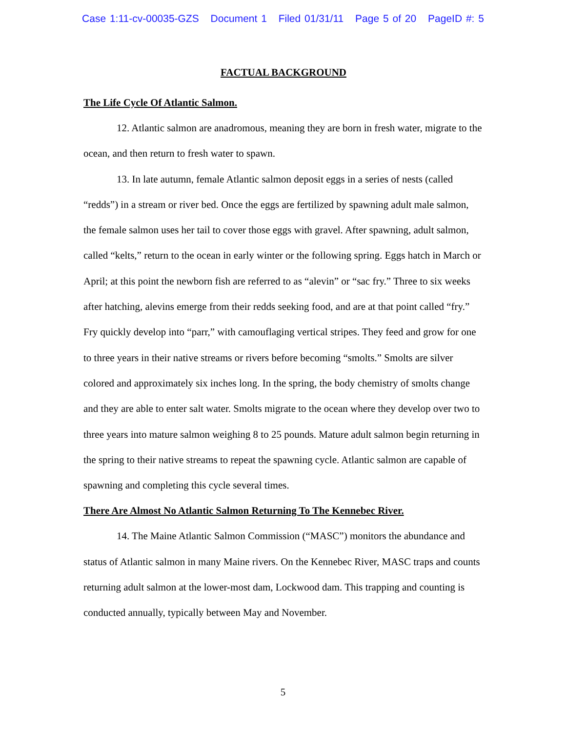Case 1:11-cv-00035-GZS Document 1 Filed 01/31/11 Page 5 of 20 PageID #: 5
FACTUAL BACKGROUND
The Life Cycle Of Atlantic Salmon.
12. Atlantic salmon are anadromous, meaning they are born in fresh water, migrate to the ocean, and then return to fresh water to spawn.
13. In late autumn, female Atlantic salmon deposit eggs in a series of nests (called “redds”) in a stream or river bed. Once the eggs are fertilized by spawning adult male salmon, the female salmon uses her tail to cover those eggs with gravel. After spawning, adult salmon, called “kelts,” return to the ocean in early winter or the following spring. Eggs hatch in March or April; at this point the newborn fish are referred to as “alevin” or “sac fry.” Three to six weeks after hatching, alevins emerge from their redds seeking food, and are at that point called “fry.” Fry quickly develop into “parr,” with camouflaging vertical stripes. They feed and grow for one to three years in their native streams or rivers before becoming “smolts.” Smolts are silver colored and approximately six inches long. In the spring, the body chemistry of smolts change and they are able to enter salt water. Smolts migrate to the ocean where they develop over two to three years into mature salmon weighing 8 to 25 pounds. Mature adult salmon begin returning in the spring to their native streams to repeat the spawning cycle. Atlantic salmon are capable of spawning and completing this cycle several times.
There Are Almost No Atlantic Salmon Returning To The Kennebec River.
14. The Maine Atlantic Salmon Commission (“MASC”) monitors the abundance and status of Atlantic salmon in many Maine rivers. On the Kennebec River, MASC traps and counts returning adult salmon at the lower-most dam, Lockwood dam. This trapping and counting is conducted annually, typically between May and November.
5